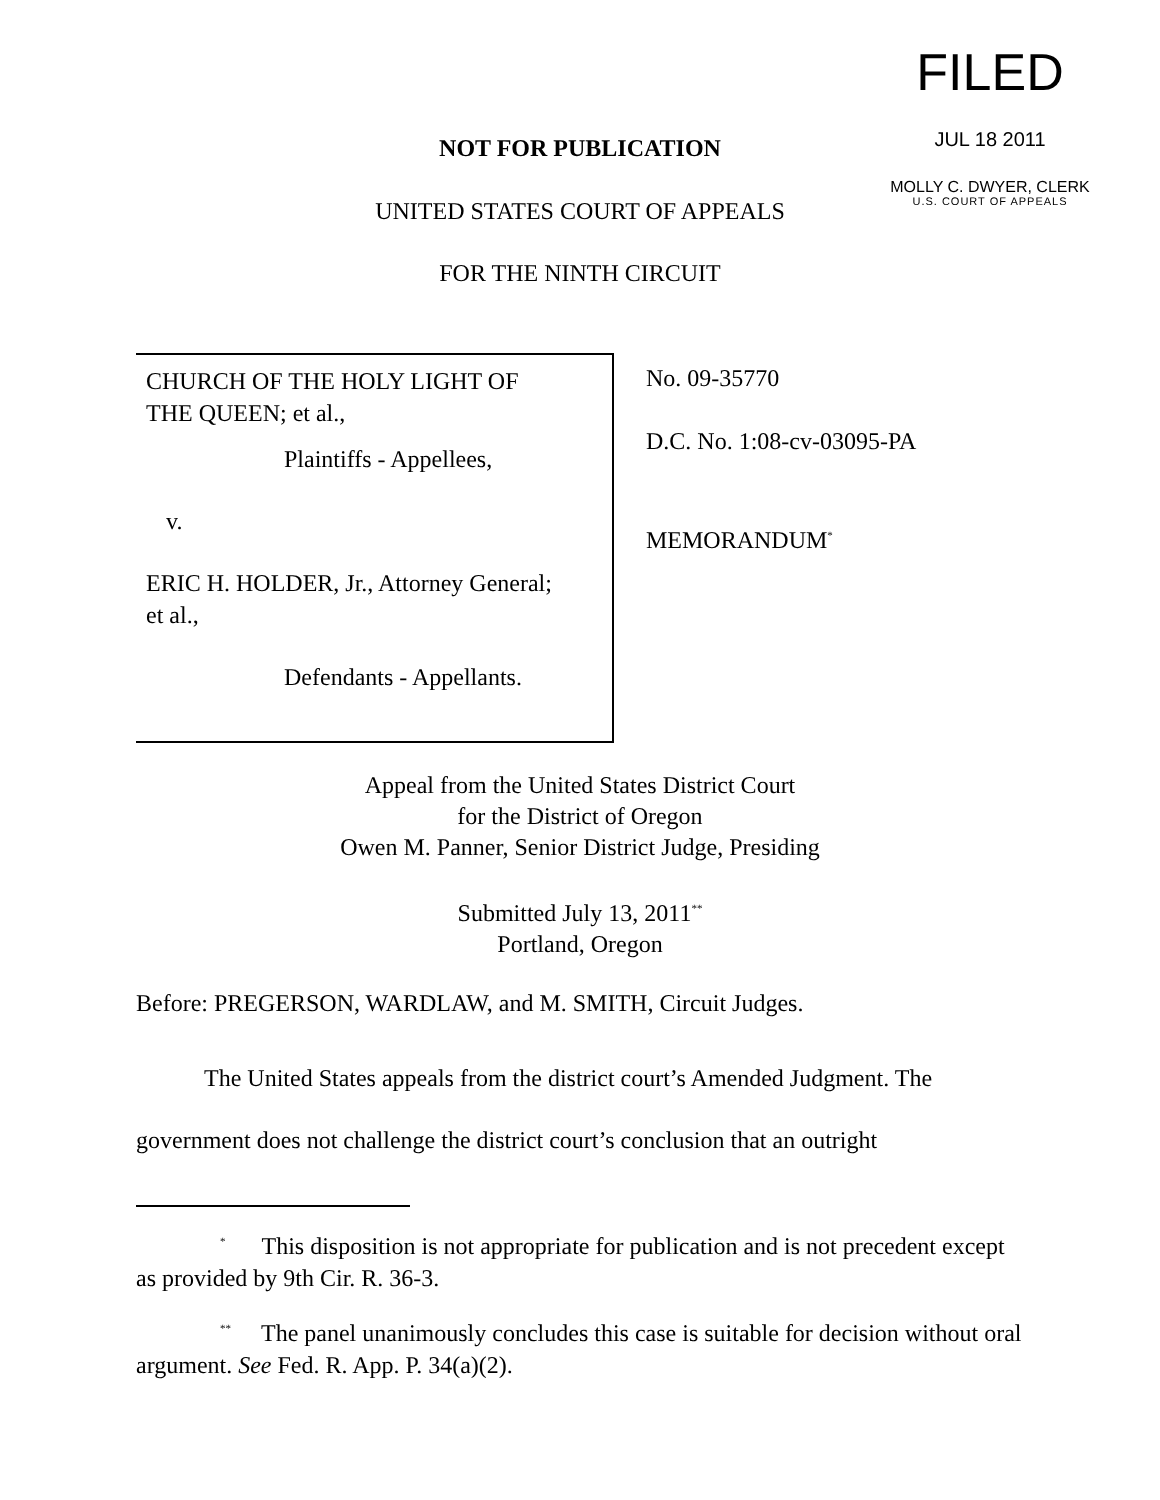FILED
JUL 18 2011
MOLLY C. DWYER, CLERK
U.S. COURT OF APPEALS
NOT FOR PUBLICATION
UNITED STATES COURT OF APPEALS
FOR THE NINTH CIRCUIT
CHURCH OF THE HOLY LIGHT OF
THE QUEEN; et al.,
Plaintiffs - Appellees,
v.
ERIC H. HOLDER, Jr., Attorney General;
et al.,
Defendants - Appellants.
No. 09-35770
D.C. No. 1:08-cv-03095-PA
MEMORANDUM<sup>*</sup>
Appeal from the United States District Court
for the District of Oregon
Owen M. Panner, Senior District Judge, Presiding
Submitted July 13, 2011<sup>**</sup>
Portland, Oregon
Before: PREGERSON, WARDLAW, and M. SMITH, Circuit Judges.
The United States appeals from the district court’s Amended Judgment. The government does not challenge the district court’s conclusion that an outright
<sup>*</sup> This disposition is not appropriate for publication and is not precedent except as provided by 9th Cir. R. 36-3.
<sup>**</sup> The panel unanimously concludes this case is suitable for decision without oral argument. See Fed. R. App. P. 34(a)(2).